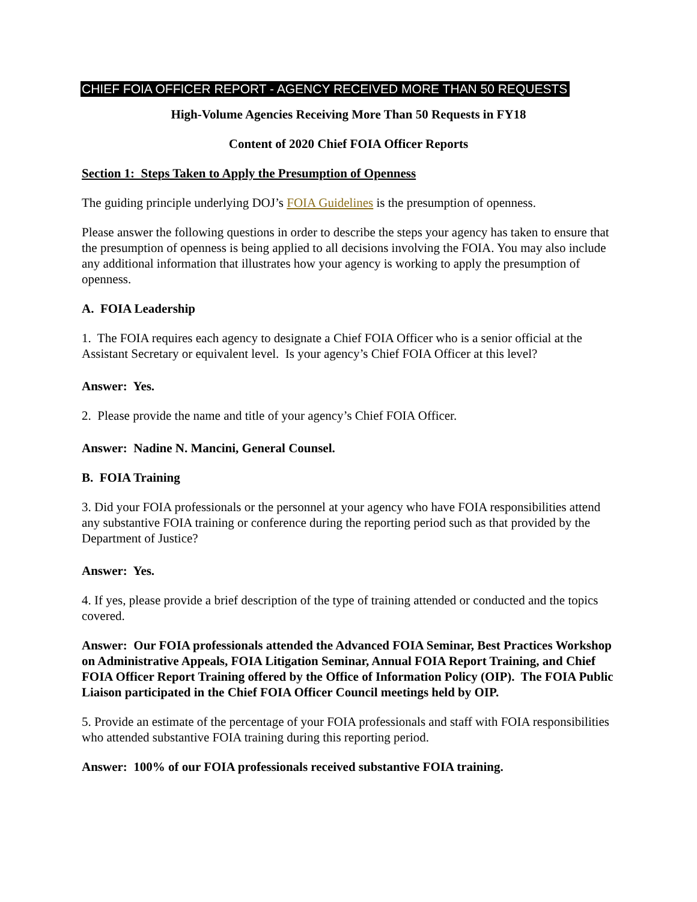CHIEF FOIA OFFICER REPORT - AGENCY RECEIVED MORE THAN 50 REQUESTS
High-Volume Agencies Receiving More Than 50 Requests in FY18
Content of 2020 Chief FOIA Officer Reports
Section 1: Steps Taken to Apply the Presumption of Openness
The guiding principle underlying DOJ’s FOIA Guidelines is the presumption of openness.
Please answer the following questions in order to describe the steps your agency has taken to ensure that the presumption of openness is being applied to all decisions involving the FOIA. You may also include any additional information that illustrates how your agency is working to apply the presumption of openness.
A. FOIA Leadership
1. The FOIA requires each agency to designate a Chief FOIA Officer who is a senior official at the Assistant Secretary or equivalent level. Is your agency’s Chief FOIA Officer at this level?
Answer: Yes.
2. Please provide the name and title of your agency’s Chief FOIA Officer.
Answer: Nadine N. Mancini, General Counsel.
B. FOIA Training
3. Did your FOIA professionals or the personnel at your agency who have FOIA responsibilities attend any substantive FOIA training or conference during the reporting period such as that provided by the Department of Justice?
Answer: Yes.
4. If yes, please provide a brief description of the type of training attended or conducted and the topics covered.
Answer: Our FOIA professionals attended the Advanced FOIA Seminar, Best Practices Workshop on Administrative Appeals, FOIA Litigation Seminar, Annual FOIA Report Training, and Chief FOIA Officer Report Training offered by the Office of Information Policy (OIP). The FOIA Public Liaison participated in the Chief FOIA Officer Council meetings held by OIP.
5. Provide an estimate of the percentage of your FOIA professionals and staff with FOIA responsibilities who attended substantive FOIA training during this reporting period.
Answer: 100% of our FOIA professionals received substantive FOIA training.